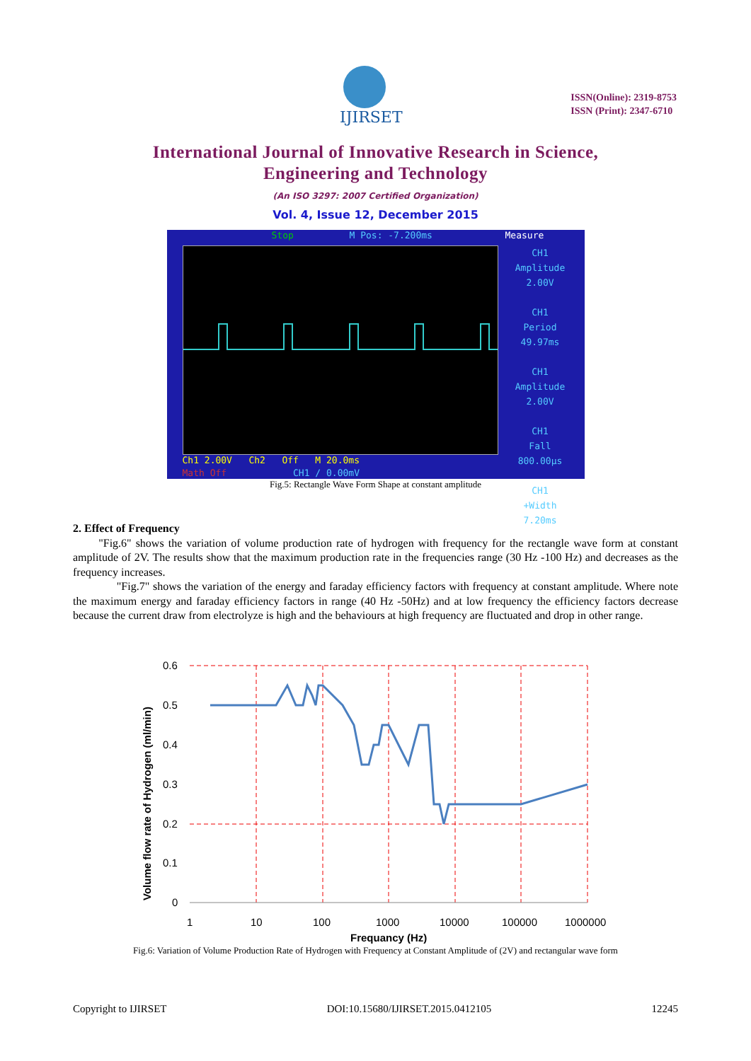IJIRSET
ISSN(Online): 2319-8753
ISSN (Print): 2347-6710
International Journal of Innovative Research in Science,
Engineering and Technology
(An ISO 3297: 2007 Certified Organization)
Vol. 4, Issue 12, December 2015
Stop M Pos: -7.200ms Measure
CH1
Amplitude
2.00V
CH1
Period
49.97ms
CH1
Amplitude
2.00V
CH1
Fall
800.00µs
CH1
+Width
7.20ms
Ch1 2.00V Ch2 Off M 20.0ms
Math Off CH1 / 0.00mV
Fig.5: Rectangle Wave Form Shape at constant amplitude
2. Effect of Frequency
"Fig.6" shows the variation of volume production rate of hydrogen with frequency for the rectangle wave form at constant amplitude of 2V. The results show that the maximum production rate in the frequencies range (30 Hz -100 Hz) and decreases as the frequency increases.
"Fig.7" shows the variation of the energy and faraday efficiency factors with frequency at constant amplitude. Where note the maximum energy and faraday efficiency factors in range (40 Hz -50Hz) and at low frequency the efficiency factors decrease because the current draw from electrolyze is high and the behaviours at high frequency are fluctuated and drop in other range.
0.6
0.5
0.4
0.3
0.2
0.1
0
1
10
100
1000
10000
100000
1000000
Frequancy (Hz)
Volume flow rate of Hydrogen (ml/min)
Fig.6: Variation of Volume Production Rate of Hydrogen with Frequency at Constant Amplitude of (2V) and rectangular wave form
Copyright to IJIRSET DOI:10.15680/IJIRSET.2015.0412105 12245